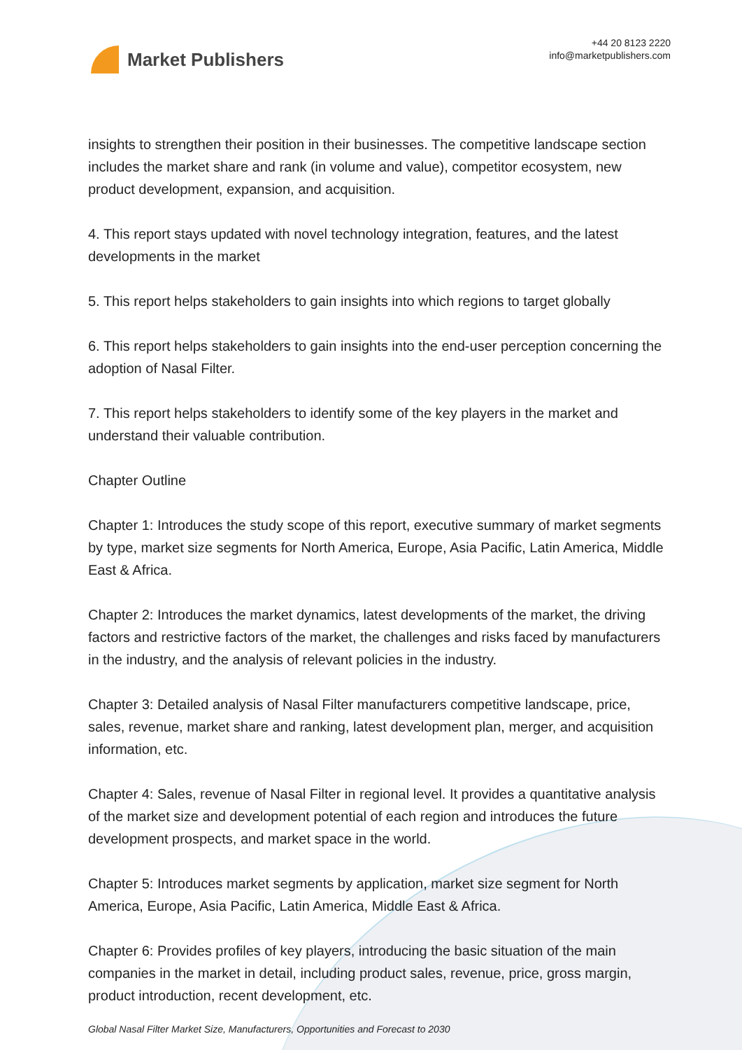Market Publishers
+44 20 8123 2220
info@marketpublishers.com
insights to strengthen their position in their businesses. The competitive landscape section includes the market share and rank (in volume and value), competitor ecosystem, new product development, expansion, and acquisition.
4. This report stays updated with novel technology integration, features, and the latest developments in the market
5. This report helps stakeholders to gain insights into which regions to target globally
6. This report helps stakeholders to gain insights into the end-user perception concerning the adoption of Nasal Filter.
7. This report helps stakeholders to identify some of the key players in the market and understand their valuable contribution.
Chapter Outline
Chapter 1: Introduces the study scope of this report, executive summary of market segments by type, market size segments for North America, Europe, Asia Pacific, Latin America, Middle East & Africa.
Chapter 2: Introduces the market dynamics, latest developments of the market, the driving factors and restrictive factors of the market, the challenges and risks faced by manufacturers in the industry, and the analysis of relevant policies in the industry.
Chapter 3: Detailed analysis of Nasal Filter manufacturers competitive landscape, price, sales, revenue, market share and ranking, latest development plan, merger, and acquisition information, etc.
Chapter 4: Sales, revenue of Nasal Filter in regional level. It provides a quantitative analysis of the market size and development potential of each region and introduces the future development prospects, and market space in the world.
Chapter 5: Introduces market segments by application, market size segment for North America, Europe, Asia Pacific, Latin America, Middle East & Africa.
Chapter 6: Provides profiles of key players, introducing the basic situation of the main companies in the market in detail, including product sales, revenue, price, gross margin, product introduction, recent development, etc.
Global Nasal Filter Market Size, Manufacturers, Opportunities and Forecast to 2030